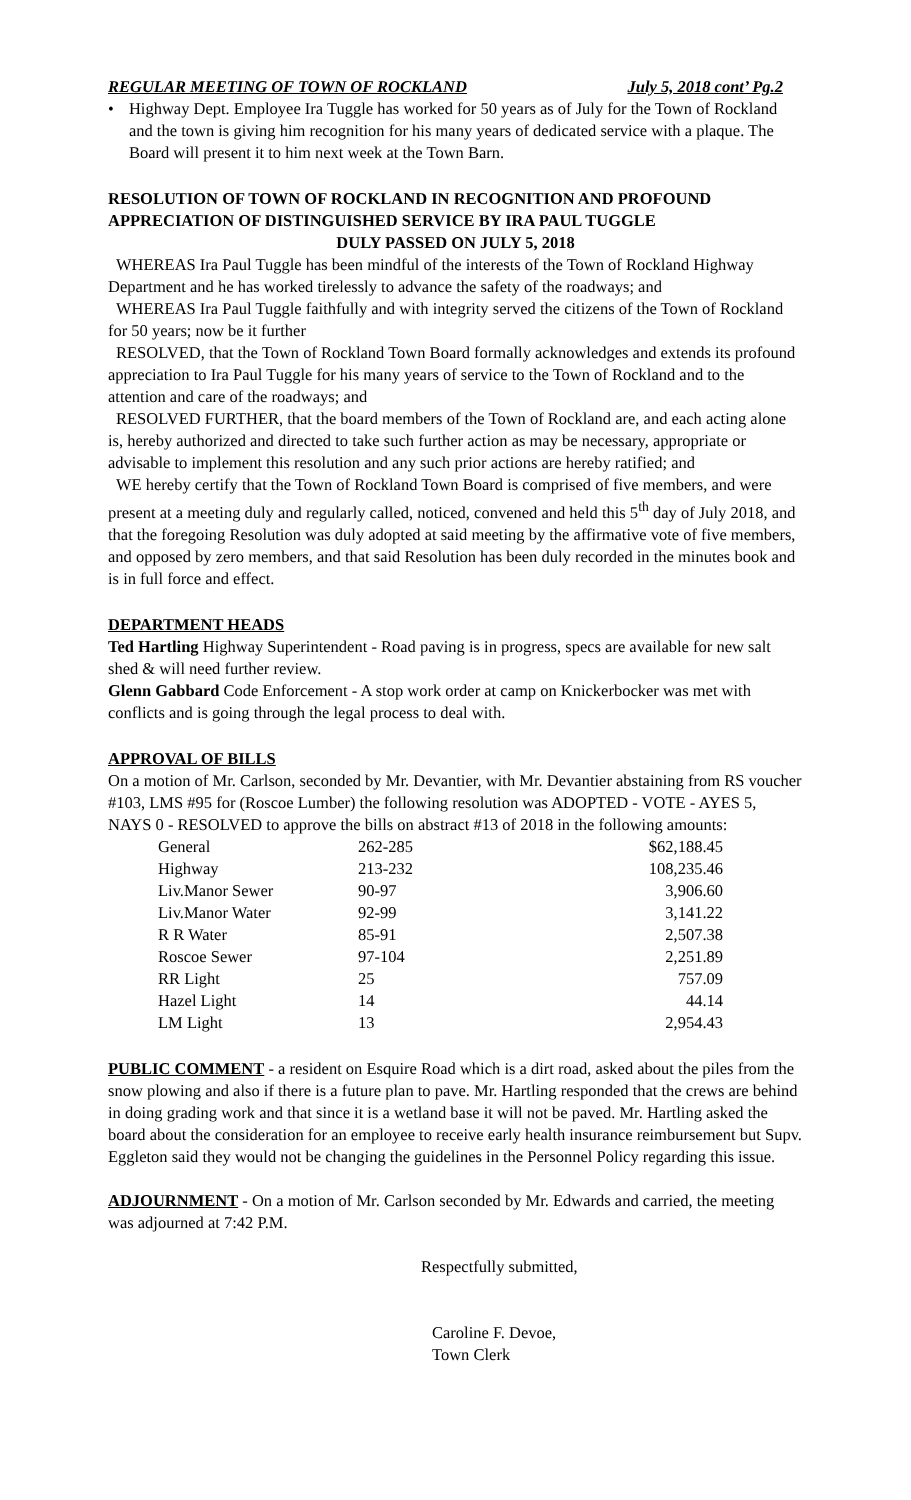REGULAR MEETING OF TOWN OF ROCKLAND July 5, 2018 cont’ Pg.2
• Highway Dept. Employee Ira Tuggle has worked for 50 years as of July for the Town of Rockland and the town is giving him recognition for his many years of dedicated service with a plaque. The Board will present it to him next week at the Town Barn.
RESOLUTION OF TOWN OF ROCKLAND IN RECOGNITION AND PROFOUND APPRECIATION OF DISTINGUISHED SERVICE BY IRA PAUL TUGGLE
DULY PASSED ON JULY 5, 2018
WHEREAS Ira Paul Tuggle has been mindful of the interests of the Town of Rockland Highway Department and he has worked tirelessly to advance the safety of the roadways; and
WHEREAS Ira Paul Tuggle faithfully and with integrity served the citizens of the Town of Rockland for 50 years; now be it further
RESOLVED, that the Town of Rockland Town Board formally acknowledges and extends its profound appreciation to Ira Paul Tuggle for his many years of service to the Town of Rockland and to the attention and care of the roadways; and
RESOLVED FURTHER, that the board members of the Town of Rockland are, and each acting alone is, hereby authorized and directed to take such further action as may be necessary, appropriate or advisable to implement this resolution and any such prior actions are hereby ratified; and
WE hereby certify that the Town of Rockland Town Board is comprised of five members, and were present at a meeting duly and regularly called, noticed, convened and held this 5<sup>th</sup> day of July 2018, and that the foregoing Resolution was duly adopted at said meeting by the affirmative vote of five members, and opposed by zero members, and that said Resolution has been duly recorded in the minutes book and is in full force and effect.
DEPARTMENT HEADS
Ted Hartling Highway Superintendent - Road paving is in progress, specs are available for new salt shed & will need further review.
Glenn Gabbard Code Enforcement - A stop work order at camp on Knickerbocker was met with conflicts and is going through the legal process to deal with.
APPROVAL OF BILLS
On a motion of Mr. Carlson, seconded by Mr. Devantier, with Mr. Devantier abstaining from RS voucher #103, LMS #95 for (Roscoe Lumber) the following resolution was ADOPTED - VOTE - AYES 5, NAYS 0 - RESOLVED to approve the bills on abstract #13 of 2018 in the following amounts:
| General | 262-285 | $62,188.45 |
| Highway | 213-232 | 108,235.46 |
| Liv.Manor Sewer | 90-97 | 3,906.60 |
| Liv.Manor Water | 92-99 | 3,141.22 |
| R R Water | 85-91 | 2,507.38 |
| Roscoe Sewer | 97-104 | 2,251.89 |
| RR Light | 25 | 757.09 |
| Hazel Light | 14 | 44.14 |
| LM Light | 13 | 2,954.43 |
PUBLIC COMMENT - a resident on Esquire Road which is a dirt road, asked about the piles from the snow plowing and also if there is a future plan to pave. Mr. Hartling responded that the crews are behind in doing grading work and that since it is a wetland base it will not be paved. Mr. Hartling asked the board about the consideration for an employee to receive early health insurance reimbursement but Supv. Eggleton said they would not be changing the guidelines in the Personnel Policy regarding this issue.
ADJOURNMENT - On a motion of Mr. Carlson seconded by Mr. Edwards and carried, the meeting was adjourned at 7:42 P.M.
Respectfully submitted,
Caroline F. Devoe,
Town Clerk